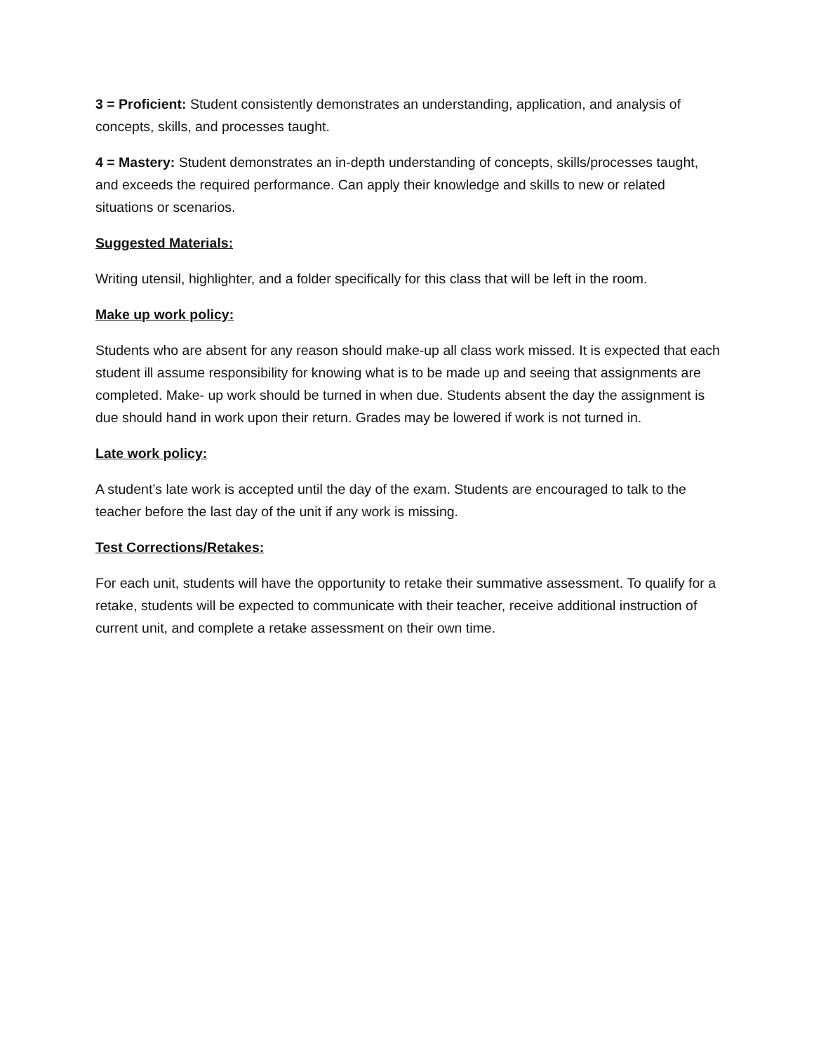3 = Proficient: Student consistently demonstrates an understanding, application, and analysis of concepts, skills, and processes taught.
4 = Mastery: Student demonstrates an in-depth understanding of concepts, skills/processes taught, and exceeds the required performance. Can apply their knowledge and skills to new or related situations or scenarios.
Suggested Materials:
Writing utensil, highlighter, and a folder specifically for this class that will be left in the room.
Make up work policy:
Students who are absent for any reason should make-up all class work missed. It is expected that each student ill assume responsibility for knowing what is to be made up and seeing that assignments are completed. Make- up work should be turned in when due. Students absent the day the assignment is due should hand in work upon their return. Grades may be lowered if work is not turned in.
Late work policy:
A student’s late work is accepted until the day of the exam. Students are encouraged to talk to the teacher before the last day of the unit if any work is missing.
Test Corrections/Retakes:
For each unit, students will have the opportunity to retake their summative assessment. To qualify for a retake, students will be expected to communicate with their teacher, receive additional instruction of current unit, and complete a retake assessment on their own time.